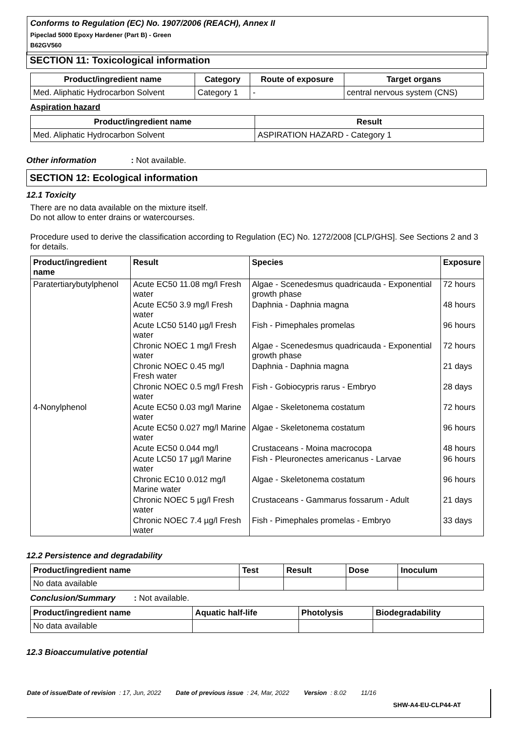Conforms to Regulation (EC) No. 1907/2006 (REACH), Annex II
Pipeclad 5000 Epoxy Hardener (Part B) - Green
B62GV560
SECTION 11: Toxicological information
| Product/ingredient name | Category | Route of exposure | Target organs |
| --- | --- | --- | --- |
| Med. Aliphatic Hydrocarbon Solvent | Category 1 | - | central nervous system (CNS) |
Aspiration hazard
| Product/ingredient name | Result |
| --- | --- |
| Med. Aliphatic Hydrocarbon Solvent | ASPIRATION HAZARD - Category 1 |
Other information : Not available.
SECTION 12: Ecological information
12.1 Toxicity
There are no data available on the mixture itself.
Do not allow to enter drains or watercourses.
Procedure used to derive the classification according to Regulation (EC) No. 1272/2008 [CLP/GHS]. See Sections 2 and 3 for details.
| Product/ingredient name | Result | Species | Exposure |
| --- | --- | --- | --- |
| Paratertiarybutylphenol | Acute EC50 11.08 mg/l Fresh water | Algae - Scenedesmus quadricauda - Exponential growth phase | 72 hours |
| | Acute EC50 3.9 mg/l Fresh water | Daphnia - Daphnia magna | 48 hours |
| | Acute LC50 5140 µg/l Fresh water | Fish - Pimephales promelas | 96 hours |
| | Chronic NOEC 1 mg/l Fresh water | Algae - Scenedesmus quadricauda - Exponential growth phase | 72 hours |
| | Chronic NOEC 0.45 mg/l Fresh water | Daphnia - Daphnia magna | 21 days |
| | Chronic NOEC 0.5 mg/l Fresh water | Fish - Gobiocypris rarus - Embryo | 28 days |
| 4-Nonylphenol | Acute EC50 0.03 mg/l Marine water | Algae - Skeletonema costatum | 72 hours |
| | Acute EC50 0.027 mg/l Marine water | Algae - Skeletonema costatum | 96 hours |
| | Acute EC50 0.044 mg/l | Crustaceans - Moina macrocopa | 48 hours |
| | Acute LC50 17 µg/l Marine water | Fish - Pleuronectes americanus - Larvae | 96 hours |
| | Chronic EC10 0.012 mg/l Marine water | Algae - Skeletonema costatum | 96 hours |
| | Chronic NOEC 5 µg/l Fresh water | Crustaceans - Gammarus fossarum - Adult | 21 days |
| | Chronic NOEC 7.4 µg/l Fresh water | Fish - Pimephales promelas - Embryo | 33 days |
12.2 Persistence and degradability
| Product/ingredient name | Test | Result | Dose | Inoculum |
| --- | --- | --- | --- | --- |
| No data available | | | | |
Conclusion/Summary : Not available.
| Product/ingredient name | Aquatic half-life | Photolysis | Biodegradability |
| --- | --- | --- | --- |
| No data available | | | |
12.3 Bioaccumulative potential
Date of issue/Date of revision : 17, Jun, 2022 Date of previous issue : 24, Mar, 2022 Version : 8.02 11/16
SHW-A4-EU-CLP44-AT